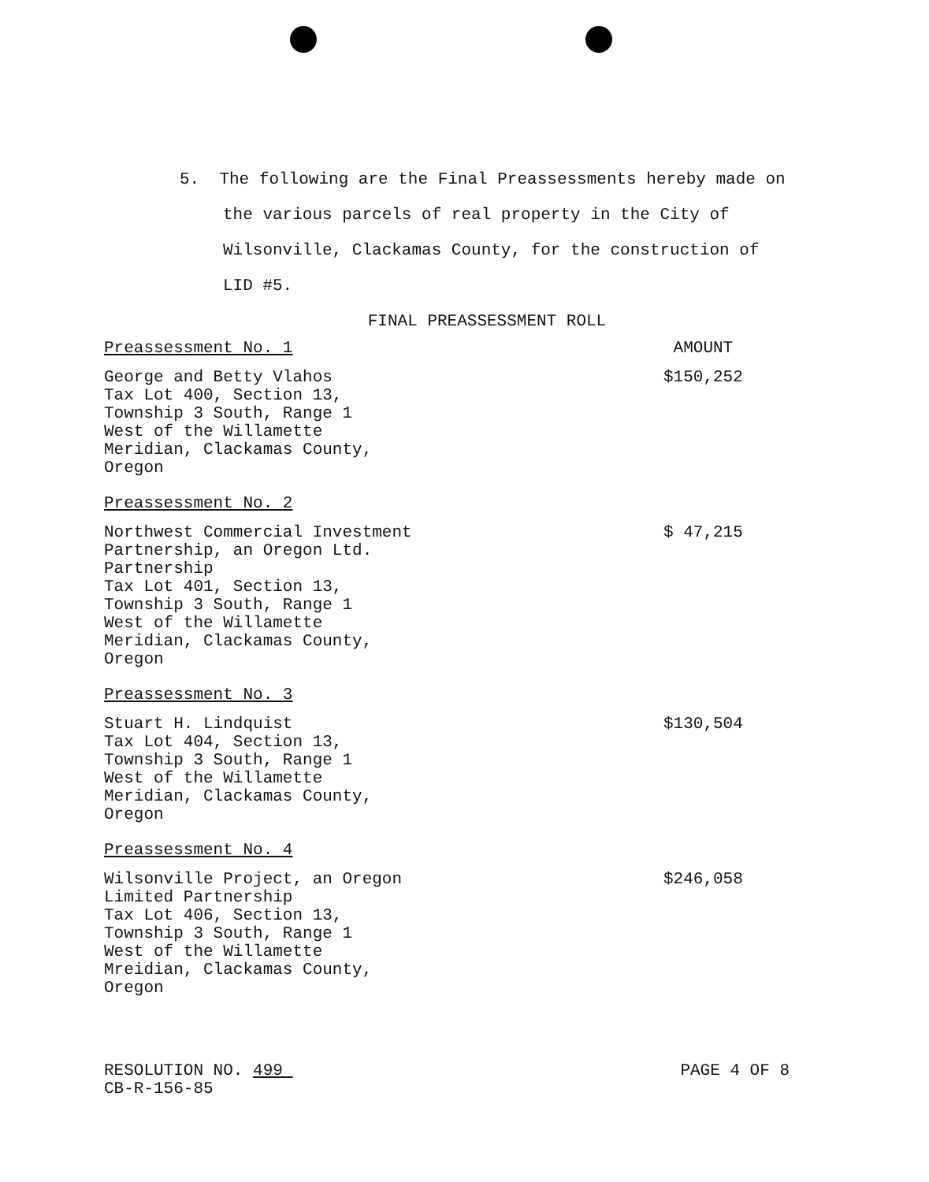5. The following are the Final Preassessments hereby made on the various parcels of real property in the City of Wilsonville, Clackamas County, for the construction of LID #5.
FINAL PREASSESSMENT ROLL
Preassessment No. 1 AMOUNT
George and Betty Vlahos
Tax Lot 400, Section 13,
Township 3 South, Range 1
West of the Willamette
Meridian, Clackamas County,
Oregon
$150,252
Preassessment No. 2
Northwest Commercial Investment
Partnership, an Oregon Ltd.
Partnership
Tax Lot 401, Section 13,
Township 3 South, Range 1
West of the Willamette
Meridian, Clackamas County,
Oregon
$ 47,215
Preassessment No. 3
Stuart H. Lindquist
Tax Lot 404, Section 13,
Township 3 South, Range 1
West of the Willamette
Meridian, Clackamas County,
Oregon
$130,504
Preassessment No. 4
Wilsonville Project, an Oregon
Limited Partnership
Tax Lot 406, Section 13,
Township 3 South, Range 1
West of the Willamette
Mreidian, Clackamas County,
Oregon
$246,058
RESOLUTION NO. 499
CB-R-156-85
PAGE 4 OF 8